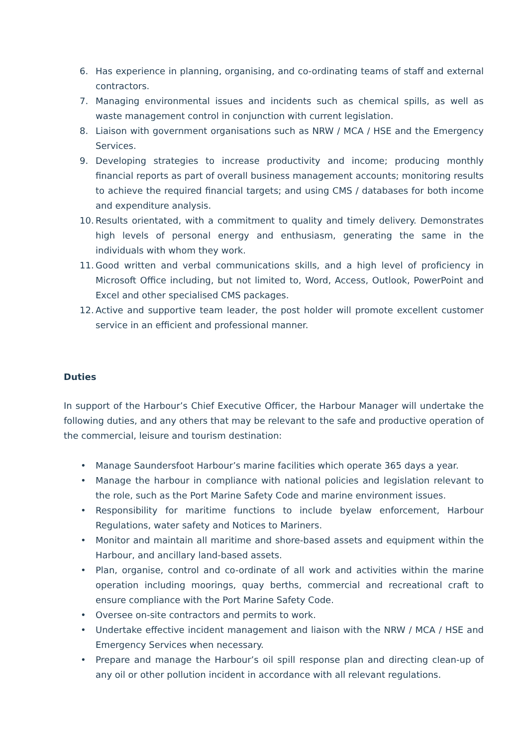6. Has experience in planning, organising, and co-ordinating teams of staff and external contractors.
7. Managing environmental issues and incidents such as chemical spills, as well as waste management control in conjunction with current legislation.
8. Liaison with government organisations such as NRW / MCA / HSE and the Emergency Services.
9. Developing strategies to increase productivity and income; producing monthly financial reports as part of overall business management accounts; monitoring results to achieve the required financial targets; and using CMS / databases for both income and expenditure analysis.
10. Results orientated, with a commitment to quality and timely delivery. Demonstrates high levels of personal energy and enthusiasm, generating the same in the individuals with whom they work.
11. Good written and verbal communications skills, and a high level of proficiency in Microsoft Office including, but not limited to, Word, Access, Outlook, PowerPoint and Excel and other specialised CMS packages.
12. Active and supportive team leader, the post holder will promote excellent customer service in an efficient and professional manner.
Duties
In support of the Harbour’s Chief Executive Officer, the Harbour Manager will undertake the following duties, and any others that may be relevant to the safe and productive operation of the commercial, leisure and tourism destination:
• Manage Saundersfoot Harbour’s marine facilities which operate 365 days a year.
• Manage the harbour in compliance with national policies and legislation relevant to the role, such as the Port Marine Safety Code and marine environment issues.
• Responsibility for maritime functions to include byelaw enforcement, Harbour Regulations, water safety and Notices to Mariners.
• Monitor and maintain all maritime and shore-based assets and equipment within the Harbour, and ancillary land-based assets.
• Plan, organise, control and co-ordinate of all work and activities within the marine operation including moorings, quay berths, commercial and recreational craft to ensure compliance with the Port Marine Safety Code.
• Oversee on-site contractors and permits to work.
• Undertake effective incident management and liaison with the NRW / MCA / HSE and Emergency Services when necessary.
• Prepare and manage the Harbour’s oil spill response plan and directing clean-up of any oil or other pollution incident in accordance with all relevant regulations.